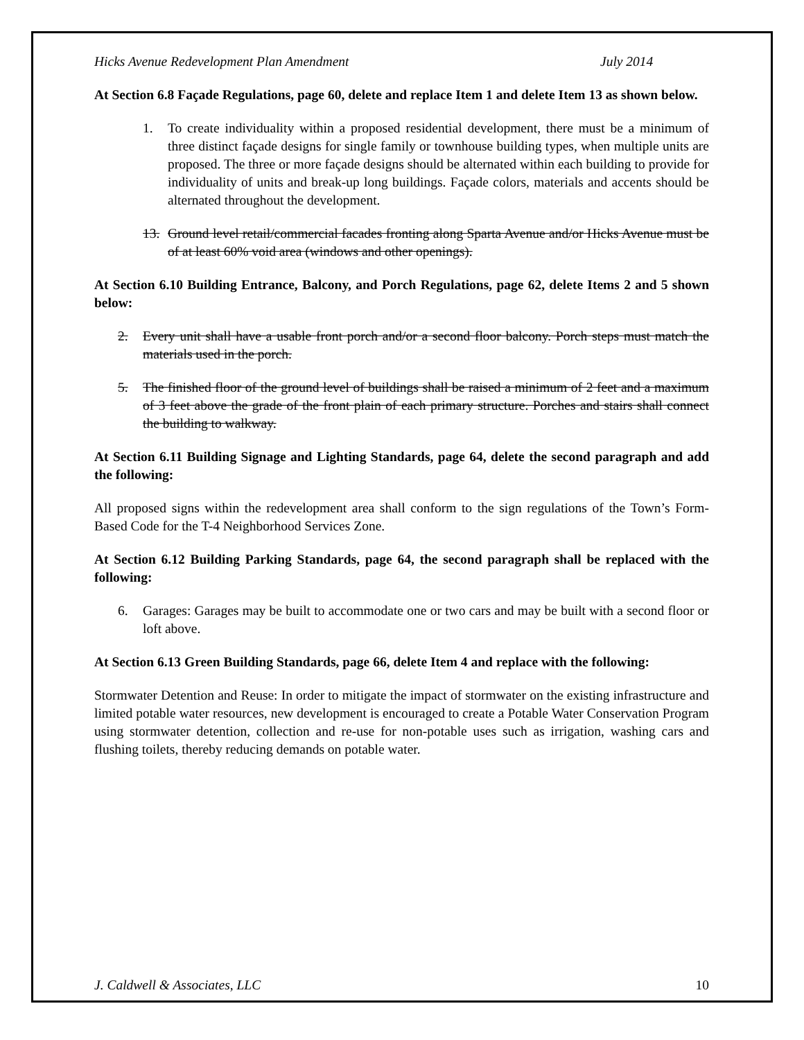Hicks Avenue Redevelopment Plan Amendment July 2014
At Section 6.8 Façade Regulations, page 60, delete and replace Item 1 and delete Item 13 as shown below.
1. To create individuality within a proposed residential development, there must be a minimum of three distinct façade designs for single family or townhouse building types, when multiple units are proposed. The three or more façade designs should be alternated within each building to provide for individuality of units and break-up long buildings. Façade colors, materials and accents should be alternated throughout the development.
13. Ground level retail/commercial facades fronting along Sparta Avenue and/or Hicks Avenue must be of at least 60% void area (windows and other openings).
At Section 6.10 Building Entrance, Balcony, and Porch Regulations, page 62, delete Items 2 and 5 shown below:
2. Every unit shall have a usable front porch and/or a second floor balcony. Porch steps must match the materials used in the porch.
5. The finished floor of the ground level of buildings shall be raised a minimum of 2 feet and a maximum of 3 feet above the grade of the front plain of each primary structure. Porches and stairs shall connect the building to walkway.
At Section 6.11 Building Signage and Lighting Standards, page 64, delete the second paragraph and add the following:
All proposed signs within the redevelopment area shall conform to the sign regulations of the Town’s Form-Based Code for the T-4 Neighborhood Services Zone.
At Section 6.12 Building Parking Standards, page 64, the second paragraph shall be replaced with the following:
6. Garages: Garages may be built to accommodate one or two cars and may be built with a second floor or loft above.
At Section 6.13 Green Building Standards, page 66, delete Item 4 and replace with the following:
Stormwater Detention and Reuse: In order to mitigate the impact of stormwater on the existing infrastructure and limited potable water resources, new development is encouraged to create a Potable Water Conservation Program using stormwater detention, collection and re-use for non-potable uses such as irrigation, washing cars and flushing toilets, thereby reducing demands on potable water.
J. Caldwell & Associates, LLC 10